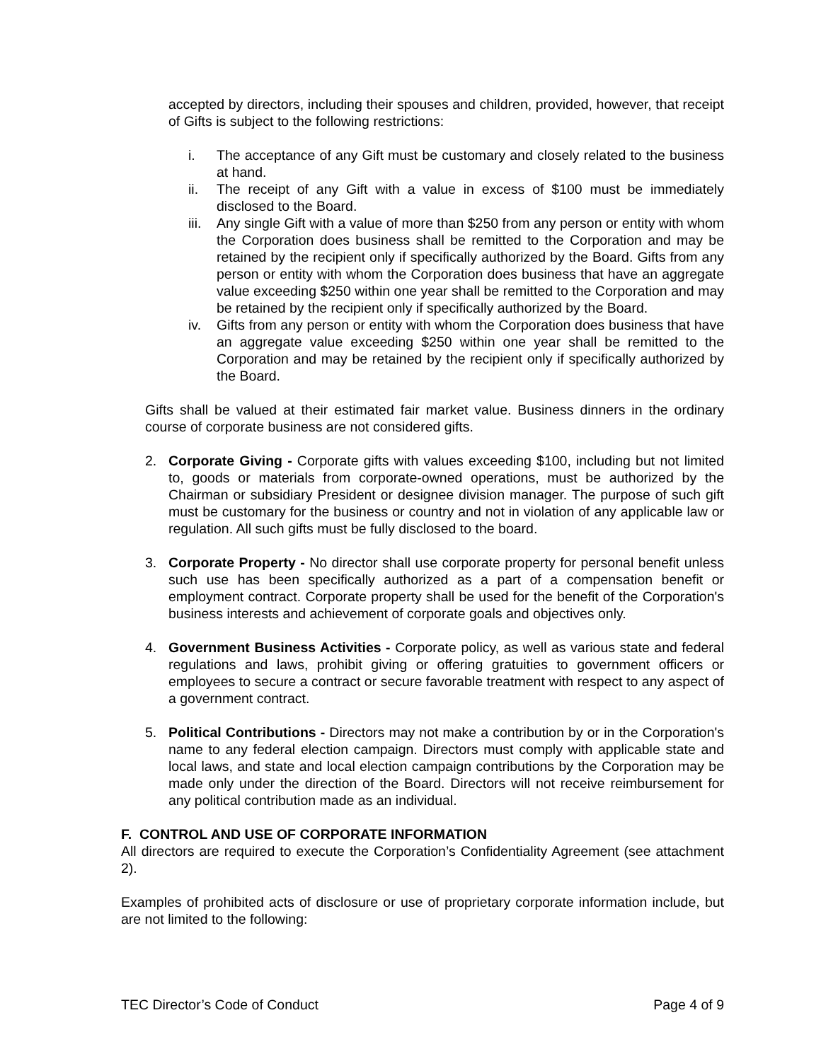accepted by directors, including their spouses and children, provided, however, that receipt of Gifts is subject to the following restrictions:
i. The acceptance of any Gift must be customary and closely related to the business at hand.
ii. The receipt of any Gift with a value in excess of $100 must be immediately disclosed to the Board.
iii. Any single Gift with a value of more than $250 from any person or entity with whom the Corporation does business shall be remitted to the Corporation and may be retained by the recipient only if specifically authorized by the Board. Gifts from any person or entity with whom the Corporation does business that have an aggregate value exceeding $250 within one year shall be remitted to the Corporation and may be retained by the recipient only if specifically authorized by the Board.
iv. Gifts from any person or entity with whom the Corporation does business that have an aggregate value exceeding $250 within one year shall be remitted to the Corporation and may be retained by the recipient only if specifically authorized by the Board.
Gifts shall be valued at their estimated fair market value. Business dinners in the ordinary course of corporate business are not considered gifts.
2. Corporate Giving - Corporate gifts with values exceeding $100, including but not limited to, goods or materials from corporate-owned operations, must be authorized by the Chairman or subsidiary President or designee division manager. The purpose of such gift must be customary for the business or country and not in violation of any applicable law or regulation. All such gifts must be fully disclosed to the board.
3. Corporate Property - No director shall use corporate property for personal benefit unless such use has been specifically authorized as a part of a compensation benefit or employment contract. Corporate property shall be used for the benefit of the Corporation's business interests and achievement of corporate goals and objectives only.
4. Government Business Activities - Corporate policy, as well as various state and federal regulations and laws, prohibit giving or offering gratuities to government officers or employees to secure a contract or secure favorable treatment with respect to any aspect of a government contract.
5. Political Contributions - Directors may not make a contribution by or in the Corporation's name to any federal election campaign. Directors must comply with applicable state and local laws, and state and local election campaign contributions by the Corporation may be made only under the direction of the Board. Directors will not receive reimbursement for any political contribution made as an individual.
F. CONTROL AND USE OF CORPORATE INFORMATION
All directors are required to execute the Corporation’s Confidentiality Agreement (see attachment 2).
Examples of prohibited acts of disclosure or use of proprietary corporate information include, but are not limited to the following:
TEC Director’s Code of Conduct Page 4 of 9